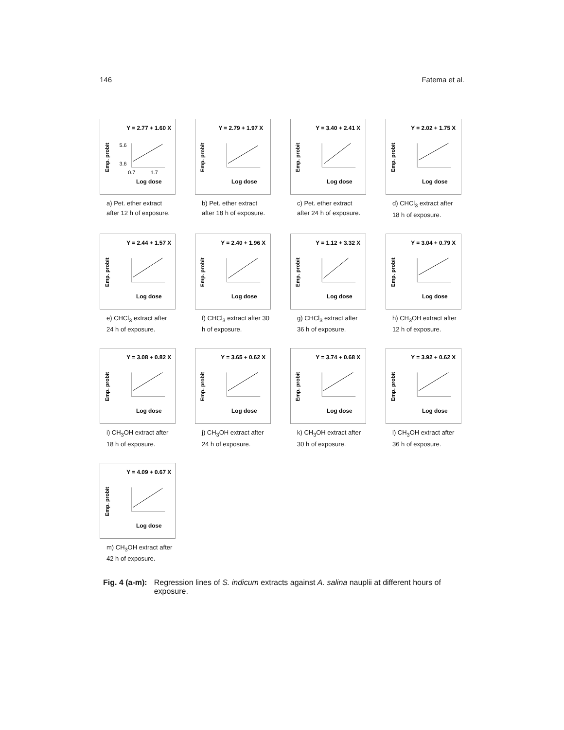146 Fatema et al.
Y = 2.77 + 1.60 X
Emp. probit
5.6
3.6
0.7
1.7
Log dose
a) Pet. ether extract after 12 h of exposure.
Y = 2.79 + 1.97 X
Emp. probit
Log dose
b) Pet. ether extract after 18 h of exposure.
Y = 3.40 + 2.41 X
Emp. probit
Log dose
c) Pet. ether extract after 24 h of exposure.
Y = 2.02 + 1.75 X
Emp. probit
Log dose
d) CHCl<sub>3</sub> extract after 18 h of exposure.
Y = 2.44 + 1.57 X
Emp. probit
Log dose
e) CHCl<sub>3</sub> extract after 24 h of exposure.
Y = 2.40 + 1.96 X
Emp. probit
Log dose
f) CHCl<sub>3</sub> extract after 30 h of exposure.
Y = 1.12 + 3.32 X
Emp. probit
Log dose
g) CHCl<sub>3</sub> extract after 36 h of exposure.
Y = 3.04 + 0.79 X
Emp. probit
Log dose
h) CH<sub>3</sub>OH extract after 12 h of exposure.
Y = 3.08 + 0.82 X
Emp. probit
Log dose
i) CH<sub>3</sub>OH extract after 18 h of exposure.
Y = 3.65 + 0.62 X
Emp. probit
Log dose
j) CH<sub>3</sub>OH extract after 24 h of exposure.
Y = 3.74 + 0.68 X
Emp. probit
Log dose
k) CH<sub>3</sub>OH extract after 30 h of exposure.
Y = 3.92 + 0.62 X
Emp. probit
Log dose
l) CH<sub>3</sub>OH extract after 36 h of exposure.
Y = 4.09 + 0.67 X
Emp. probit
Log dose
m) CH<sub>3</sub>OH extract after 42 h of exposure.
Fig. 4 (a-m): Regression lines of S. indicum extracts against A. salina nauplii at different hours of exposure.